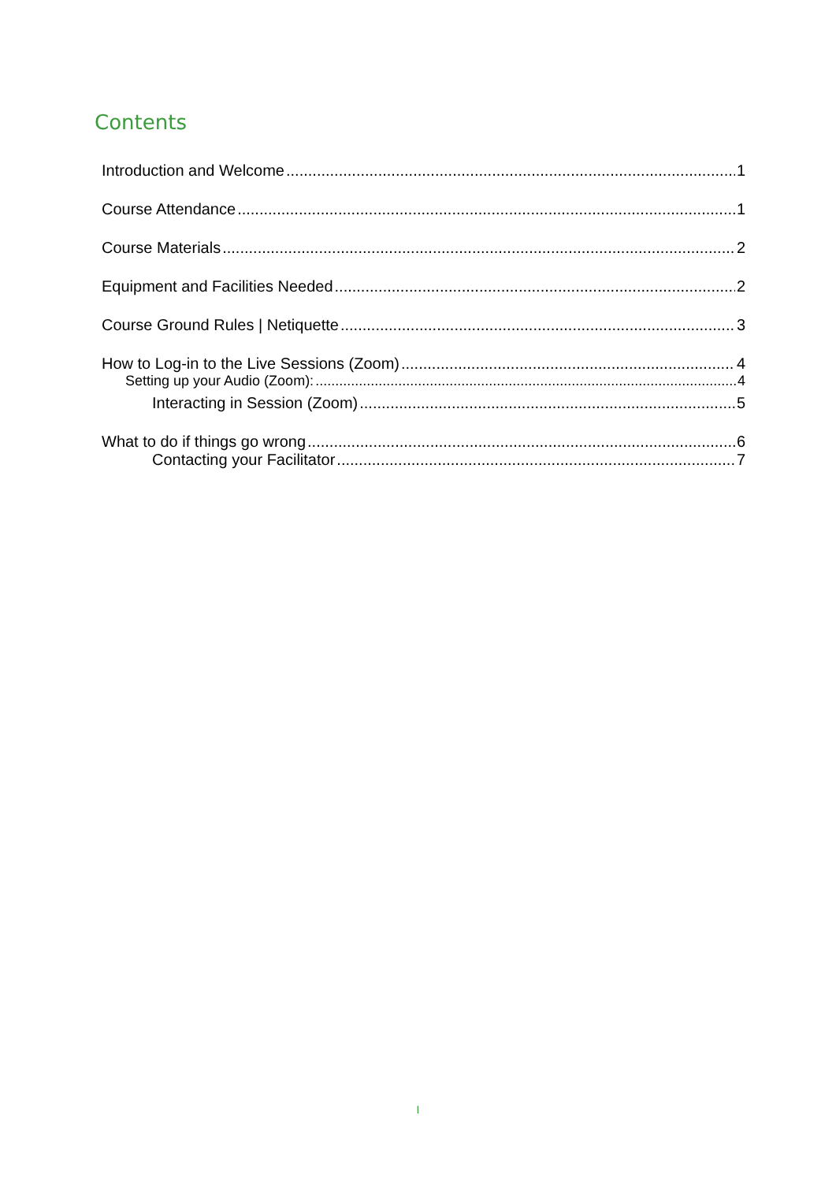Contents
Introduction and Welcome 1
Course Attendance 1
Course Materials 2
Equipment and Facilities Needed 2
Course Ground Rules | Netiquette 3
How to Log-in to the Live Sessions (Zoom) 4
Setting up your Audio (Zoom): 4
Interacting in Session (Zoom) 5
What to do if things go wrong 6
Contacting your Facilitator 7
I